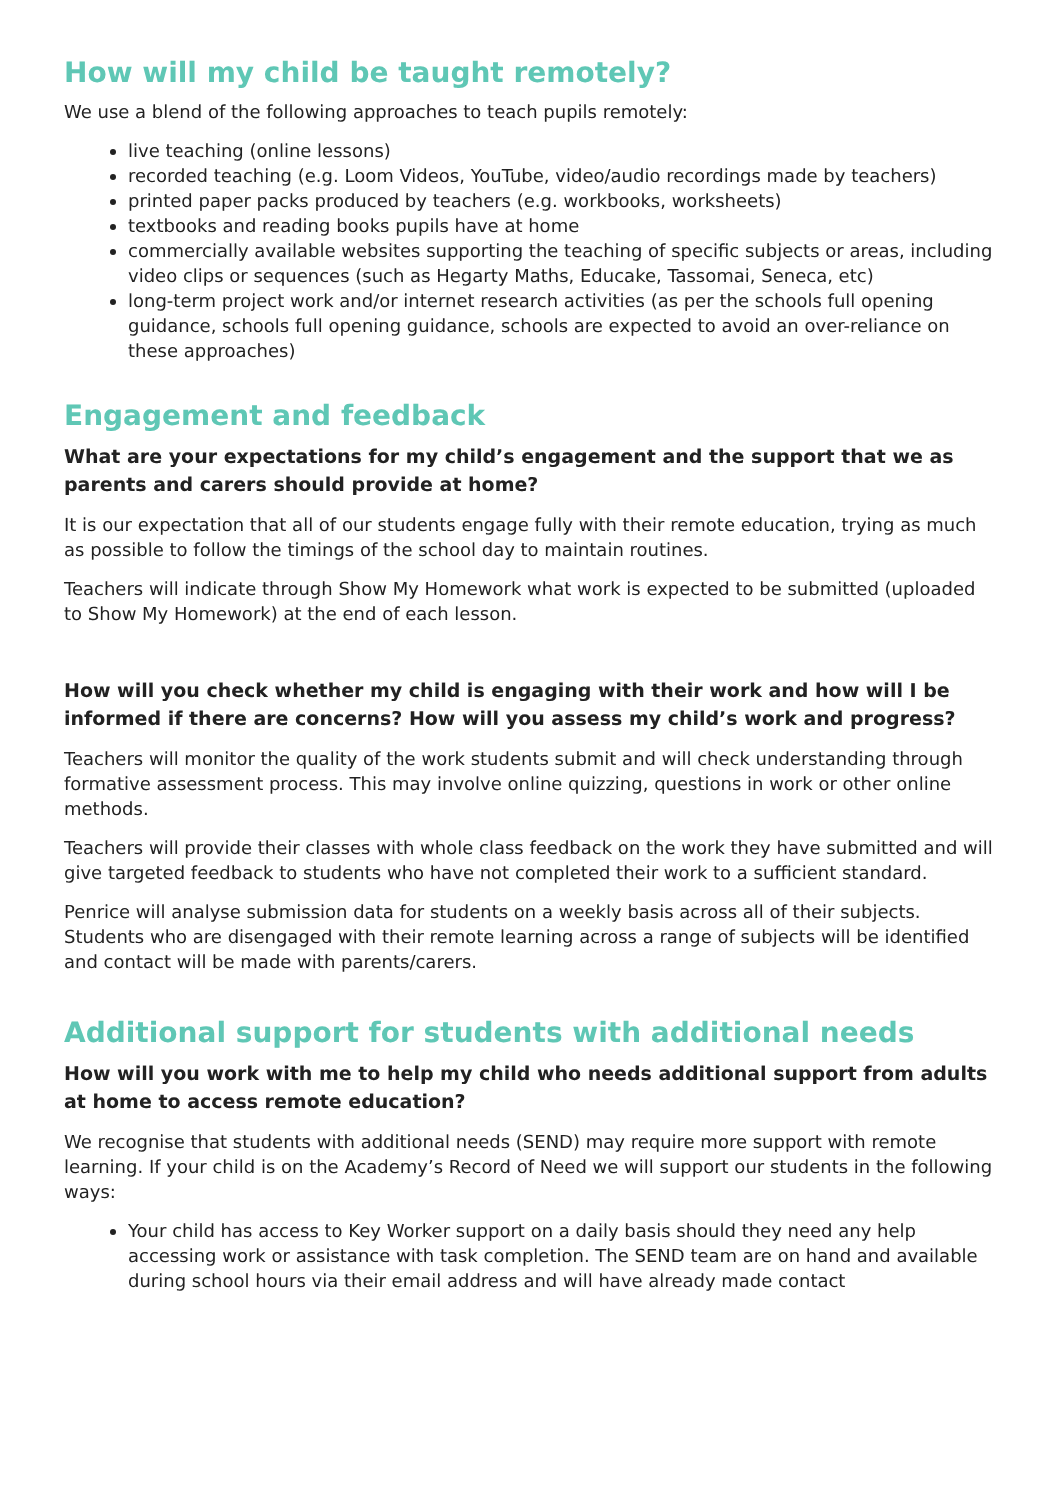How will my child be taught remotely?
We use a blend of the following approaches to teach pupils remotely:
live teaching (online lessons)
recorded teaching (e.g. Loom Videos, YouTube, video/audio recordings made by teachers)
printed paper packs produced by teachers (e.g. workbooks, worksheets)
textbooks and reading books pupils have at home
commercially available websites supporting the teaching of specific subjects or areas, including video clips or sequences (such as Hegarty Maths, Educake, Tassomai, Seneca, etc)
long-term project work and/or internet research activities (as per the schools full opening guidance, schools full opening guidance, schools are expected to avoid an over-reliance on these approaches)
Engagement and feedback
What are your expectations for my child’s engagement and the support that we as parents and carers should provide at home?
It is our expectation that all of our students engage fully with their remote education, trying as much as possible to follow the timings of the school day to maintain routines.
Teachers will indicate through Show My Homework what work is expected to be submitted (uploaded to Show My Homework) at the end of each lesson.
How will you check whether my child is engaging with their work and how will I be informed if there are concerns? How will you assess my child’s work and progress?
Teachers will monitor the quality of the work students submit and will check understanding through formative assessment process. This may involve online quizzing, questions in work or other online methods.
Teachers will provide their classes with whole class feedback on the work they have submitted and will give targeted feedback to students who have not completed their work to a sufficient standard.
Penrice will analyse submission data for students on a weekly basis across all of their subjects. Students who are disengaged with their remote learning across a range of subjects will be identified and contact will be made with parents/carers.
Additional support for students with additional needs
How will you work with me to help my child who needs additional support from adults at home to access remote education?
We recognise that students with additional needs (SEND) may require more support with remote learning. If your child is on the Academy’s Record of Need we will support our students in the following ways:
Your child has access to Key Worker support on a daily basis should they need any help accessing work or assistance with task completion. The SEND team are on hand and available during school hours via their email address and will have already made contact